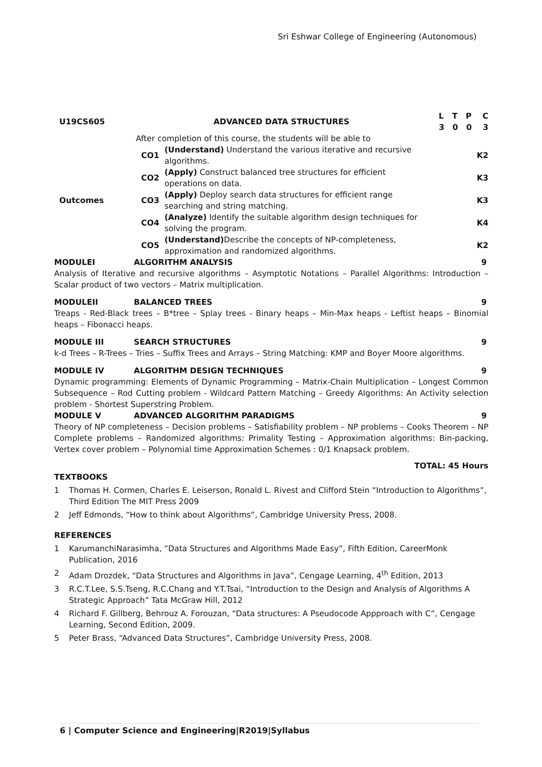Sri Eshwar College of Engineering (Autonomous)
| U19CS605 | ADVANCED DATA STRUCTURES | | L T P C 3 0 0 3 |
| | After completion of this course, the students will be able to | | |
| Outcomes | CO1 | (Understand) Understand the various iterative and recursive algorithms. | K2 |
| | CO2 | (Apply) Construct balanced tree structures for efficient operations on data. | K3 |
| | CO3 | (Apply) Deploy search data structures for efficient range searching and string matching. | K3 |
| | CO4 | (Analyze) Identify the suitable algorithm design techniques for solving the program. | K4 |
| | CO5 | (Understand) Describe the concepts of NP-completeness, approximation and randomized algorithms. | K2 |
MODULEI ALGORITHM ANALYSIS 9
Analysis of Iterative and recursive algorithms – Asymptotic Notations – Parallel Algorithms: Introduction – Scalar product of two vectors – Matrix multiplication.
MODULEII BALANCED TREES 9
Treaps - Red-Black trees – B*tree – Splay trees - Binary heaps – Min-Max heaps - Leftist heaps – Binomial heaps – Fibonacci heaps.
MODULE III SEARCH STRUCTURES 9
k-d Trees – R-Trees – Tries – Suffix Trees and Arrays – String Matching: KMP and Boyer Moore algorithms.
MODULE IV ALGORITHM DESIGN TECHNIQUES 9
Dynamic programming: Elements of Dynamic Programming – Matrix-Chain Multiplication – Longest Common Subsequence – Rod Cutting problem - Wildcard Pattern Matching – Greedy Algorithms: An Activity selection problem - Shortest Superstring Problem.
MODULE V ADVANCED ALGORITHM PARADIGMS 9
Theory of NP completeness – Decision problems – Satisfiability problem – NP problems – Cooks Theorem – NP Complete problems – Randomized algorithms: Primality Testing – Approximation algorithms: Bin-packing, Vertex cover problem – Polynomial time Approximation Schemes : 0/1 Knapsack problem.
TOTAL: 45 Hours
TEXTBOOKS
1 Thomas H. Cormen, Charles E. Leiserson, Ronald L. Rivest and Clifford Stein “Introduction to Algorithms”, Third Edition The MIT Press 2009
2 Jeff Edmonds, “How to think about Algorithms”, Cambridge University Press, 2008.
REFERENCES
1 KarumanchiNarasimha, ”Data Structures and Algorithms Made Easy”, Fifth Edition, CareerMonk Publication, 2016
2 Adam Drozdek, “Data Structures and Algorithms in Java”, Cengage Learning, 4<sup>th</sup> Edition, 2013
3 R.C.T.Lee, S.S.Tseng, R.C.Chang and Y.T.Tsai, “Introduction to the Design and Analysis of Algorithms A Strategic Approach” Tata McGraw Hill, 2012
4 Richard F. Gillberg, Behrouz A. Forouzan, “Data structures: A Pseudocode Appproach with C”, Cengage Learning, Second Edition, 2009.
5 Peter Brass, “Advanced Data Structures”, Cambridge University Press, 2008.
6 | Computer Science and Engineering|R2019|Syllabus